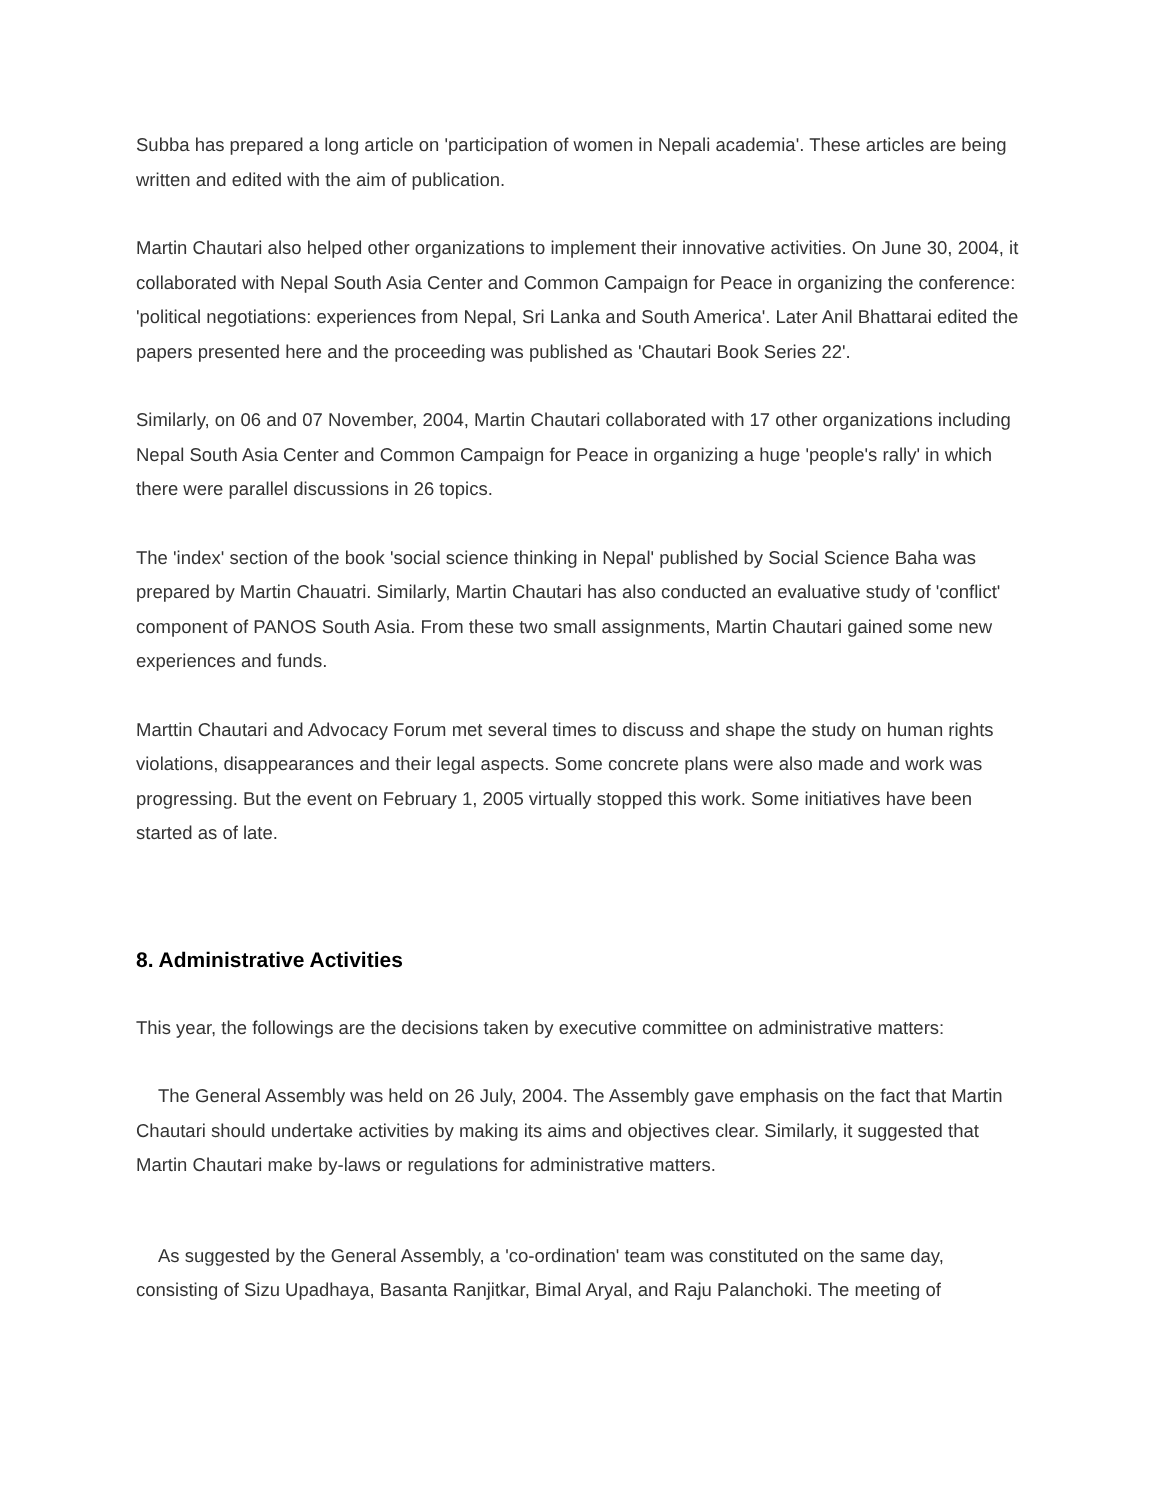Subba has prepared a long article on 'participation of women in Nepali academia'. These articles are being written and edited with the aim of publication.
Martin Chautari also helped other organizations to implement their innovative activities. On June 30, 2004, it collaborated with Nepal South Asia Center and Common Campaign for Peace in organizing the conference: 'political negotiations: experiences from Nepal, Sri Lanka and South America'. Later Anil Bhattarai edited the papers presented here and the proceeding was published as 'Chautari Book Series 22'.
Similarly, on 06 and 07 November, 2004, Martin Chautari collaborated with 17 other organizations including Nepal South Asia Center and Common Campaign for Peace in organizing a huge 'people's rally' in which there were parallel discussions in 26 topics.
The 'index' section of the book 'social science thinking in Nepal' published by Social Science Baha was prepared by Martin Chauatri. Similarly, Martin Chautari has also conducted an evaluative study of 'conflict' component of PANOS South Asia. From these two small assignments, Martin Chautari gained some new experiences and funds.
Marttin Chautari and Advocacy Forum met several times to discuss and shape the study on human rights violations, disappearances and their legal aspects. Some concrete plans were also made and work was progressing. But the event on February 1, 2005 virtually stopped this work. Some initiatives have been started as of late.
8. Administrative Activities
This year, the followings are the decisions taken by executive committee on administrative matters:
The General Assembly was held on 26 July, 2004. The Assembly gave emphasis on the fact that Martin Chautari should undertake activities by making its aims and objectives clear. Similarly, it suggested that Martin Chautari make by-laws or regulations for administrative matters.
As suggested by the General Assembly, a 'co-ordination' team was constituted on the same day, consisting of Sizu Upadhaya, Basanta Ranjitkar, Bimal Aryal, and Raju Palanchoki. The meeting of